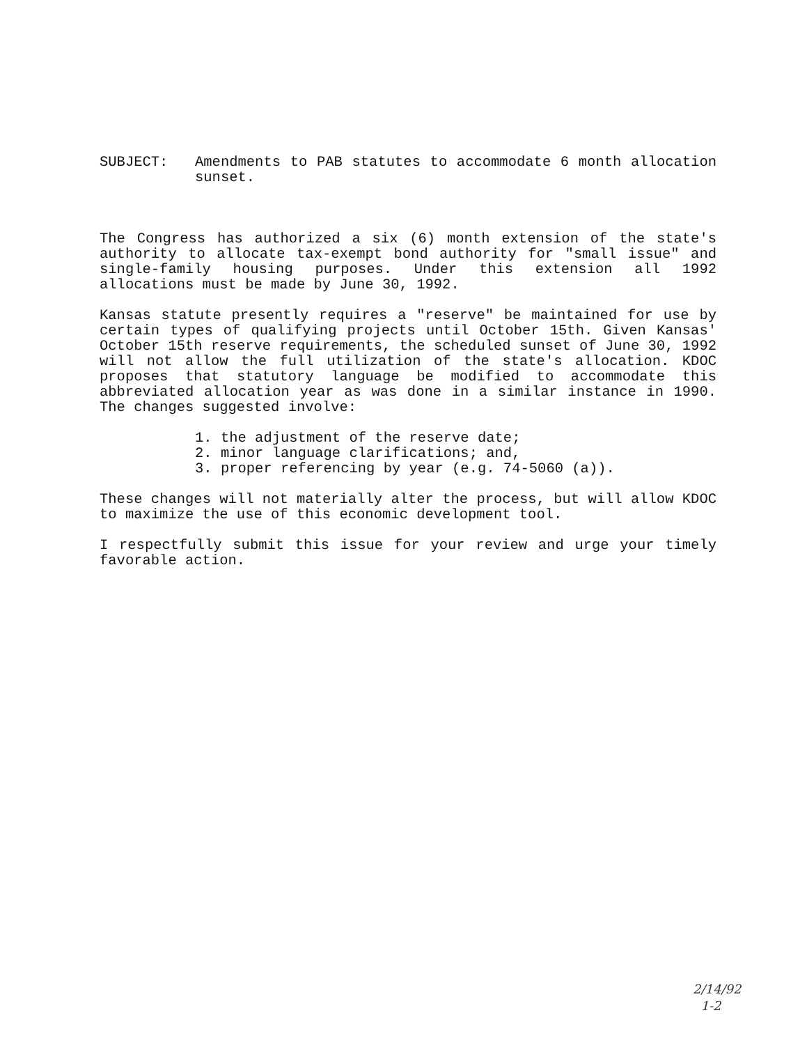SUBJECT: Amendments to PAB statutes to accommodate 6 month allocation sunset.
The Congress has authorized a six (6) month extension of the state's authority to allocate tax-exempt bond authority for "small issue" and single-family housing purposes. Under this extension all 1992 allocations must be made by June 30, 1992.
Kansas statute presently requires a "reserve" be maintained for use by certain types of qualifying projects until October 15th. Given Kansas' October 15th reserve requirements, the scheduled sunset of June 30, 1992 will not allow the full utilization of the state's allocation. KDOC proposes that statutory language be modified to accommodate this abbreviated allocation year as was done in a similar instance in 1990. The changes suggested involve:
1. the adjustment of the reserve date;
2. minor language clarifications; and,
3. proper referencing by year (e.g. 74-5060 (a)).
These changes will not materially alter the process, but will allow KDOC to maximize the use of this economic development tool.
I respectfully submit this issue for your review and urge your timely favorable action.
2/14/92
1-2